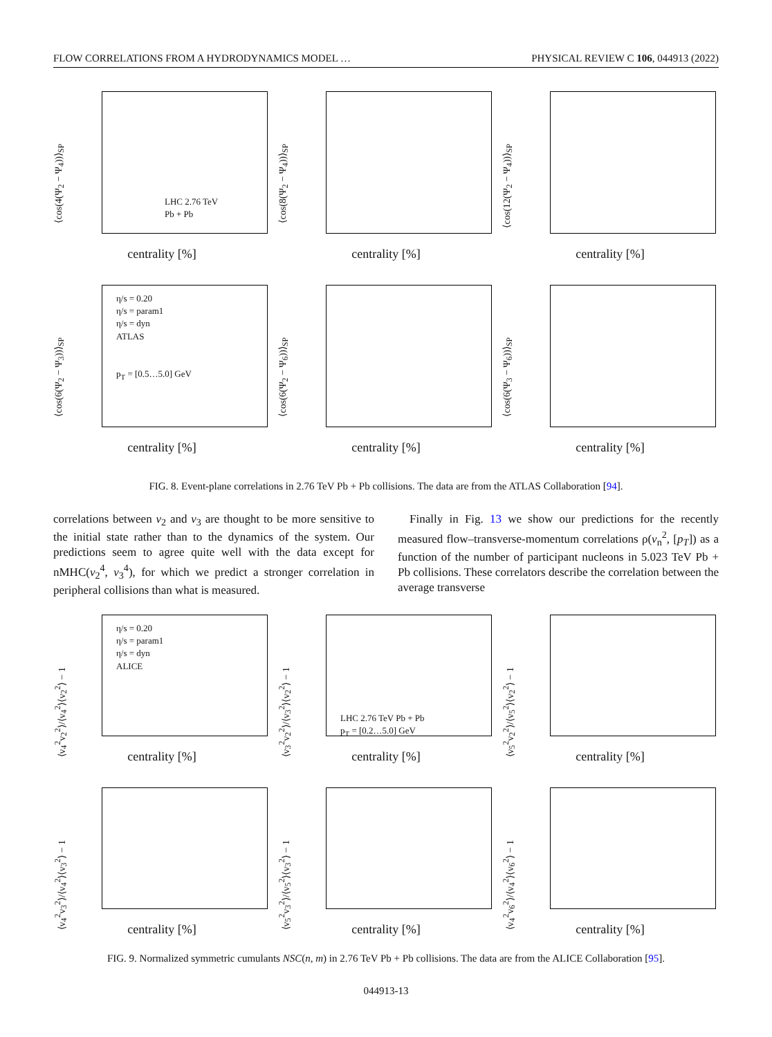FLOW CORRELATIONS FROM A HYDRODYNAMICS MODEL … PHYSICAL REVIEW C 106, 044913 (2022)
LHC 2.76 TeV
Pb + Pb
⟨cos(4(Ψ<sub>2</sub> − Ψ<sub>4</sub>))⟩<sub>SP</sub>
centrality [%]
⟨cos(8(Ψ<sub>2</sub> − Ψ<sub>4</sub>))⟩<sub>SP</sub>
centrality [%]
⟨cos(12(Ψ<sub>2</sub> − Ψ<sub>4</sub>))⟩<sub>SP</sub>
centrality [%]
η/s = 0.20
η/s = param1
η/s = dyn
ATLAS
p<sub>T</sub> = [0.5…5.0] GeV
⟨cos(6(Ψ<sub>2</sub> − Ψ<sub>3</sub>))⟩<sub>SP</sub>
centrality [%]
⟨cos(6(Ψ<sub>2</sub> − Ψ<sub>6</sub>))⟩<sub>SP</sub>
centrality [%]
⟨cos(6(Ψ<sub>3</sub> − Ψ<sub>6</sub>))⟩<sub>SP</sub>
centrality [%]
FIG. 8. Event-plane correlations in 2.76 TeV Pb + Pb collisions. The data are from the ATLAS Collaboration [94].
correlations between v<sub>2</sub> and v<sub>3</sub> are thought to be more sensitive to the initial state rather than to the dynamics of the system. Our predictions seem to agree quite well with the data except for nMHC(v<sub>2</sub><sup>4</sup>, v<sub>3</sub><sup>4</sup>), for which we predict a stronger correlation in peripheral collisions than what is measured.
 Finally in Fig. 13 we show our predictions for the recently measured flow–transverse-momentum correlations ρ(v<sub>n</sub><sup>2</sup>, [p<sub>T</sub>]) as a function of the number of participant nucleons in 5.023 TeV Pb + Pb collisions. These correlators describe the correlation between the average transverse
η/s = 0.20
η/s = param1
η/s = dyn
ALICE
⟨v<sub>4</sub><sup>2</sup>v<sub>2</sub><sup>2</sup>⟩/⟨v<sub>4</sub><sup>2</sup>⟩⟨v<sub>2</sub><sup>2</sup>⟩ − 1
centrality [%]
LHC 2.76 TeV Pb + Pb
p<sub>T</sub> = [0.2…5.0] GeV
⟨v<sub>3</sub><sup>2</sup>v<sub>2</sub><sup>2</sup>⟩/⟨v<sub>3</sub><sup>2</sup>⟩⟨v<sub>2</sub><sup>2</sup>⟩ − 1
centrality [%]
⟨v<sub>5</sub><sup>2</sup>v<sub>2</sub><sup>2</sup>⟩/⟨v<sub>5</sub><sup>2</sup>⟩⟨v<sub>2</sub><sup>2</sup>⟩ − 1
centrality [%]
⟨v<sub>4</sub><sup>2</sup>v<sub>3</sub><sup>2</sup>⟩/⟨v<sub>4</sub><sup>2</sup>⟩⟨v<sub>3</sub><sup>2</sup>⟩ − 1
centrality [%]
⟨v<sub>5</sub><sup>2</sup>v<sub>3</sub><sup>2</sup>⟩/⟨v<sub>5</sub><sup>2</sup>⟩⟨v<sub>3</sub><sup>2</sup>⟩ − 1
centrality [%]
⟨v<sub>4</sub><sup>2</sup>v<sub>6</sub><sup>2</sup>⟩/⟨v<sub>4</sub><sup>2</sup>⟩⟨v<sub>6</sub><sup>2</sup>⟩ − 1
centrality [%]
FIG. 9. Normalized symmetric cumulants NSC(n, m) in 2.76 TeV Pb + Pb collisions. The data are from the ALICE Collaboration [95].
044913-13